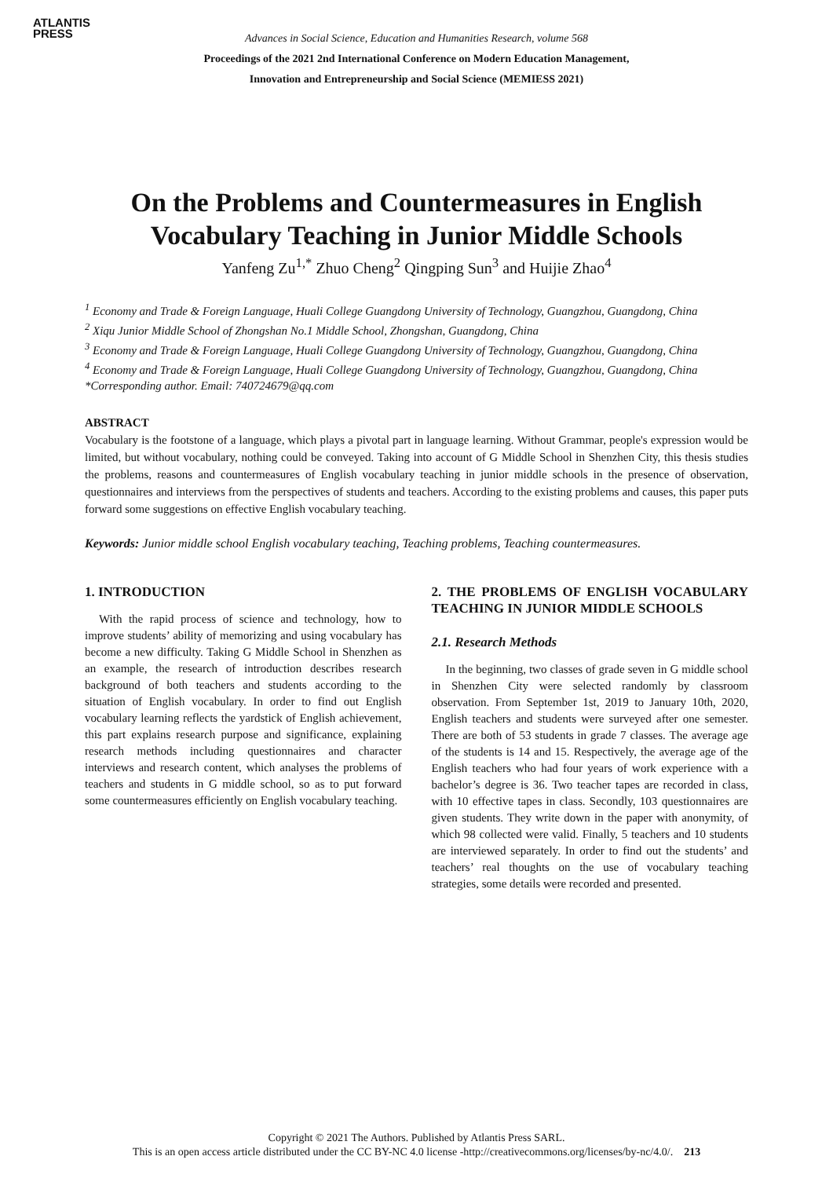ATLANTIS
PRESS
Advances in Social Science, Education and Humanities Research, volume 568
Proceedings of the 2021 2nd International Conference on Modern Education Management,
Innovation and Entrepreneurship and Social Science (MEMIESS 2021)
On the Problems and Countermeasures in English
Vocabulary Teaching in Junior Middle Schools
Yanfeng Zu<sup>1,*</sup> Zhuo Cheng<sup>2</sup> Qingping Sun<sup>3</sup> and Huijie Zhao<sup>4</sup>
<sup>1</sup> Economy and Trade & Foreign Language, Huali College Guangdong University of Technology, Guangzhou, Guangdong, China
<sup>2</sup> Xiqu Junior Middle School of Zhongshan No.1 Middle School, Zhongshan, Guangdong, China
<sup>3</sup> Economy and Trade & Foreign Language, Huali College Guangdong University of Technology, Guangzhou, Guangdong, China
<sup>4</sup> Economy and Trade & Foreign Language, Huali College Guangdong University of Technology, Guangzhou, Guangdong, China
*Corresponding author. Email: 740724679@qq.com
ABSTRACT
Vocabulary is the footstone of a language, which plays a pivotal part in language learning. Without Grammar, people's expression would be limited, but without vocabulary, nothing could be conveyed. Taking into account of G Middle School in Shenzhen City, this thesis studies the problems, reasons and countermeasures of English vocabulary teaching in junior middle schools in the presence of observation, questionnaires and interviews from the perspectives of students and teachers. According to the existing problems and causes, this paper puts forward some suggestions on effective English vocabulary teaching.
Keywords: Junior middle school English vocabulary teaching, Teaching problems, Teaching countermeasures.
1. INTRODUCTION
With the rapid process of science and technology, how to improve students’ ability of memorizing and using vocabulary has become a new difficulty. Taking G Middle School in Shenzhen as an example, the research of introduction describes research background of both teachers and students according to the situation of English vocabulary. In order to find out English vocabulary learning reflects the yardstick of English achievement, this part explains research purpose and significance, explaining research methods including questionnaires and character interviews and research content, which analyses the problems of teachers and students in G middle school, so as to put forward some countermeasures efficiently on English vocabulary teaching.
2. THE PROBLEMS OF ENGLISH VOCABULARY TEACHING IN JUNIOR MIDDLE SCHOOLS
2.1. Research Methods
In the beginning, two classes of grade seven in G middle school in Shenzhen City were selected randomly by classroom observation. From September 1st, 2019 to January 10th, 2020, English teachers and students were surveyed after one semester. There are both of 53 students in grade 7 classes. The average age of the students is 14 and 15. Respectively, the average age of the English teachers who had four years of work experience with a bachelor’s degree is 36. Two teacher tapes are recorded in class, with 10 effective tapes in class. Secondly, 103 questionnaires are given students. They write down in the paper with anonymity, of which 98 collected were valid. Finally, 5 teachers and 10 students are interviewed separately. In order to find out the students’ and teachers’ real thoughts on the use of vocabulary teaching strategies, some details were recorded and presented.
Copyright © 2021 The Authors. Published by Atlantis Press SARL.
This is an open access article distributed under the CC BY-NC 4.0 license -http://creativecommons.org/licenses/by-nc/4.0/. 213